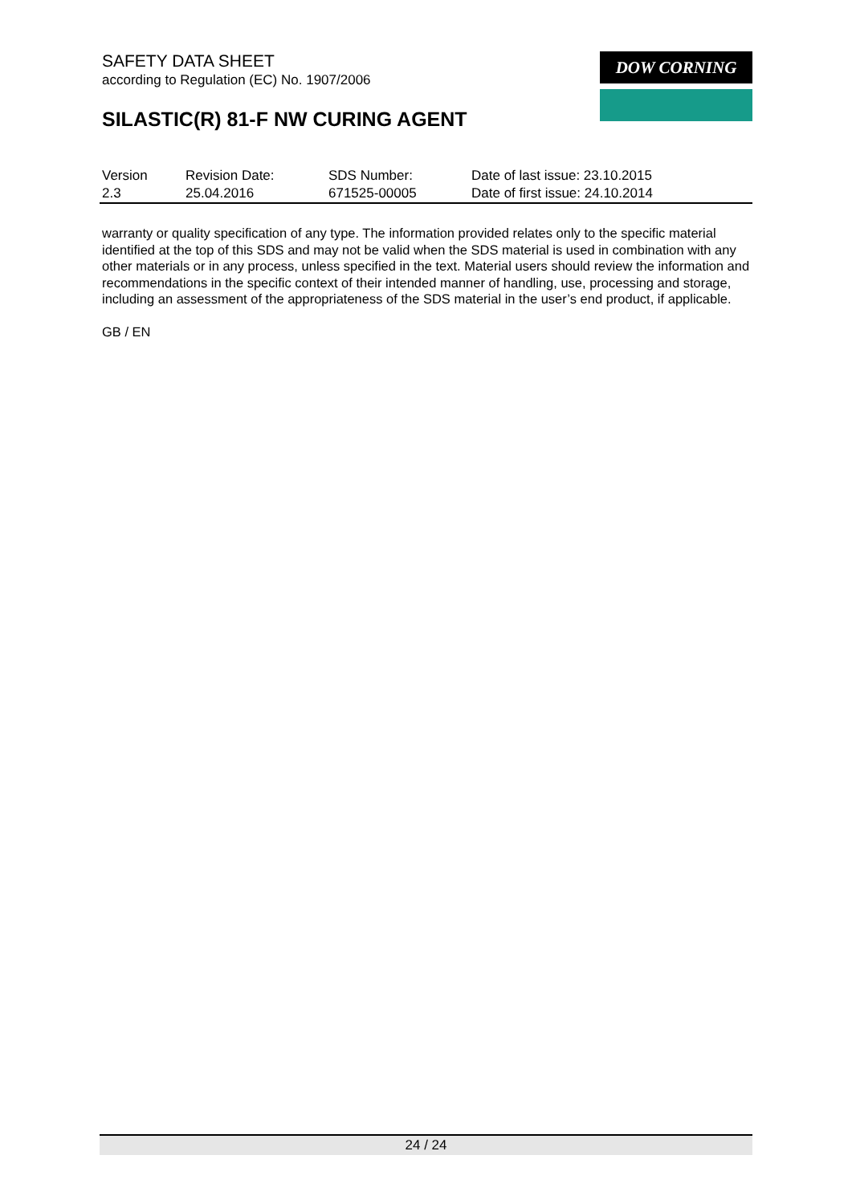SAFETY DATA SHEET
according to Regulation (EC) No. 1907/2006
SILASTIC(R) 81-F NW CURING AGENT
DOW CORNING
| Version | Revision Date: | SDS Number: | Date of last issue: 23.10.2015 |
| 2.3 | 25.04.2016 | 671525-00005 | Date of first issue: 24.10.2014 |
warranty or quality specification of any type. The information provided relates only to the specific material identified at the top of this SDS and may not be valid when the SDS material is used in combination with any other materials or in any process, unless specified in the text. Material users should review the information and recommendations in the specific context of their intended manner of handling, use, processing and storage, including an assessment of the appropriateness of the SDS material in the user’s end product, if applicable.
GB / EN
24 / 24